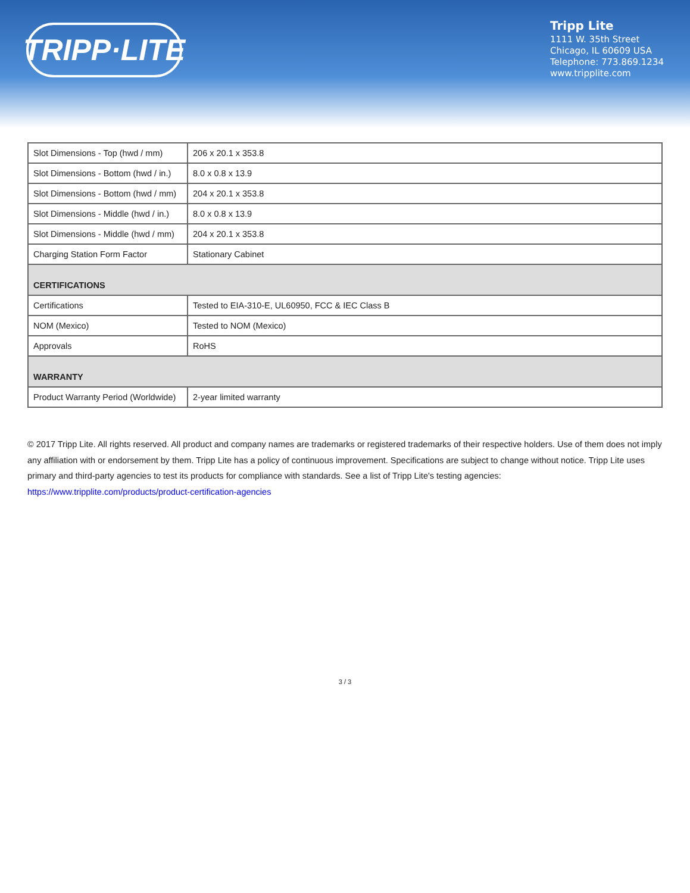TRIPP·LITE
Tripp Lite
1111 W. 35th Street
Chicago, IL 60609 USA
Telephone: 773.869.1234
www.tripplite.com
| Slot Dimensions - Top (hwd / mm) | 206 x 20.1 x 353.8 |
| Slot Dimensions - Bottom (hwd / in.) | 8.0 x 0.8 x 13.9 |
| Slot Dimensions - Bottom (hwd / mm) | 204 x 20.1 x 353.8 |
| Slot Dimensions - Middle (hwd / in.) | 8.0 x 0.8 x 13.9 |
| Slot Dimensions - Middle (hwd / mm) | 204 x 20.1 x 353.8 |
| Charging Station Form Factor | Stationary Cabinet |
| CERTIFICATIONS | |
| Certifications | Tested to EIA-310-E, UL60950, FCC & IEC Class B |
| NOM (Mexico) | Tested to NOM (Mexico) |
| Approvals | RoHS |
| WARRANTY | |
| Product Warranty Period (Worldwide) | 2-year limited warranty |
© 2017 Tripp Lite. All rights reserved. All product and company names are trademarks or registered trademarks of their respective holders. Use of them does not imply any affiliation with or endorsement by them. Tripp Lite has a policy of continuous improvement. Specifications are subject to change without notice. Tripp Lite uses primary and third-party agencies to test its products for compliance with standards. See a list of Tripp Lite's testing agencies: https://www.tripplite.com/products/product-certification-agencies
3 / 3